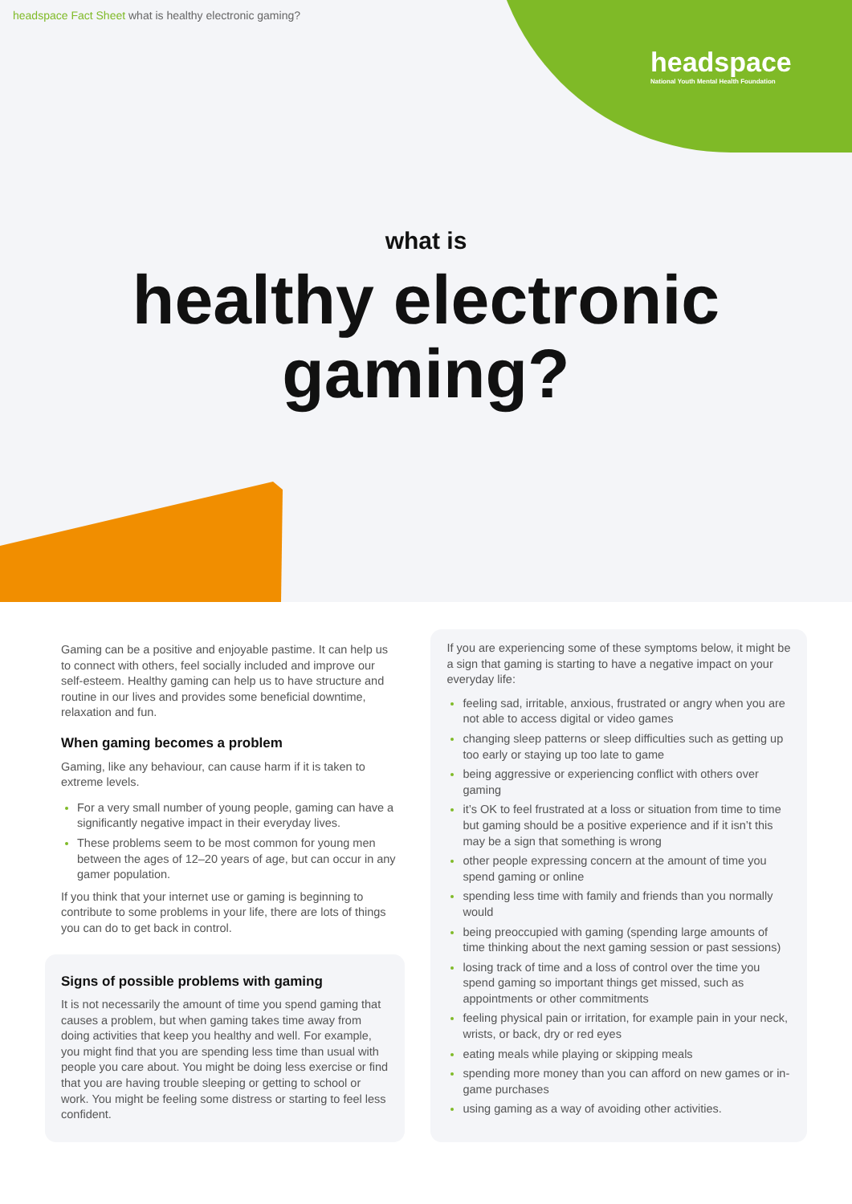headspace Fact Sheet what is healthy electronic gaming?
headspace
National Youth Mental Health Foundation
what is
healthy electronic
gaming?
Gaming can be a positive and enjoyable pastime. It can help us to connect with others, feel socially included and improve our self-esteem. Healthy gaming can help us to have structure and routine in our lives and provides some beneficial downtime, relaxation and fun.
When gaming becomes a problem
Gaming, like any behaviour, can cause harm if it is taken to extreme levels.
For a very small number of young people, gaming can have a significantly negative impact in their everyday lives.
These problems seem to be most common for young men between the ages of 12–20 years of age, but can occur in any gamer population.
If you think that your internet use or gaming is beginning to contribute to some problems in your life, there are lots of things you can do to get back in control.
Signs of possible problems with gaming
It is not necessarily the amount of time you spend gaming that causes a problem, but when gaming takes time away from doing activities that keep you healthy and well. For example, you might find that you are spending less time than usual with people you care about. You might be doing less exercise or find that you are having trouble sleeping or getting to school or work. You might be feeling some distress or starting to feel less confident.
If you are experiencing some of these symptoms below, it might be a sign that gaming is starting to have a negative impact on your everyday life:
feeling sad, irritable, anxious, frustrated or angry when you are not able to access digital or video games
changing sleep patterns or sleep difficulties such as getting up too early or staying up too late to game
being aggressive or experiencing conflict with others over gaming
it’s OK to feel frustrated at a loss or situation from time to time but gaming should be a positive experience and if it isn’t this may be a sign that something is wrong
other people expressing concern at the amount of time you spend gaming or online
spending less time with family and friends than you normally would
being preoccupied with gaming (spending large amounts of time thinking about the next gaming session or past sessions)
losing track of time and a loss of control over the time you spend gaming so important things get missed, such as appointments or other commitments
feeling physical pain or irritation, for example pain in your neck, wrists, or back, dry or red eyes
eating meals while playing or skipping meals
spending more money than you can afford on new games or in-game purchases
using gaming as a way of avoiding other activities.